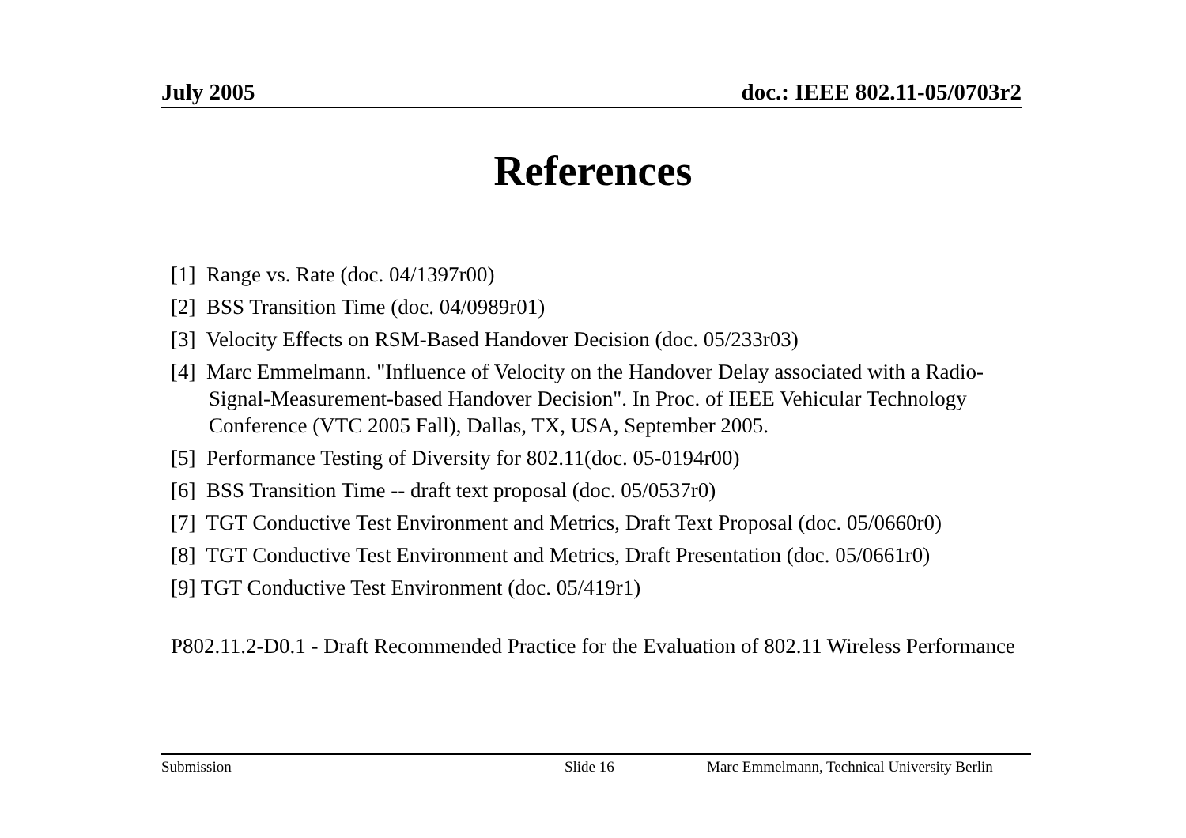July 2005 doc.: IEEE 802.11-05/0703r2
References
[1] Range vs. Rate (doc. 04/1397r00)
[2] BSS Transition Time (doc. 04/0989r01)
[3] Velocity Effects on RSM-Based Handover Decision (doc. 05/233r03)
[4] Marc Emmelmann. "Influence of Velocity on the Handover Delay associated with a Radio-Signal-Measurement-based Handover Decision". In Proc. of IEEE Vehicular Technology Conference (VTC 2005 Fall), Dallas, TX, USA, September 2005.
[5] Performance Testing of Diversity for 802.11(doc. 05-0194r00)
[6] BSS Transition Time -- draft text proposal (doc. 05/0537r0)
[7] TGT Conductive Test Environment and Metrics, Draft Text Proposal (doc. 05/0660r0)
[8] TGT Conductive Test Environment and Metrics, Draft Presentation (doc. 05/0661r0)
[9] TGT Conductive Test Environment (doc. 05/419r1)
P802.11.2-D0.1 - Draft Recommended Practice for the Evaluation of 802.11 Wireless Performance
Submission Slide 16 Marc Emmelmann, Technical University Berlin